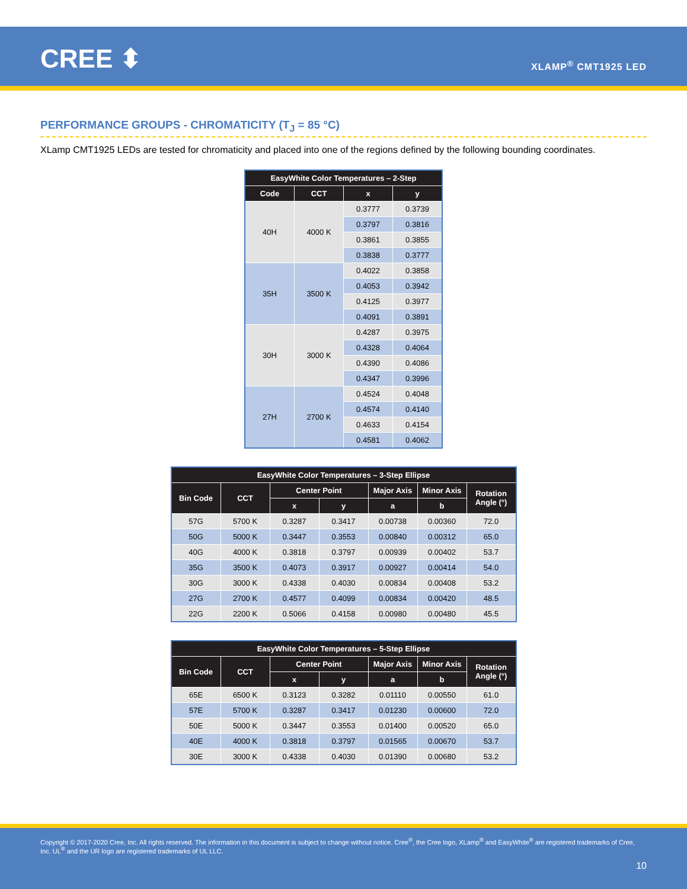CREE ⬍ XLAMP<sup>®</sup> CMT1925 LED
PERFORMANCE GROUPS - CHROMATICITY (T<sub>J</sub> = 85 °C)
XLamp CMT1925 LEDs are tested for chromaticity and placed into one of the regions defined by the following bounding coordinates.
| EasyWhite Color Temperatures – 2-Step | | | |
| --- | --- | --- | --- |
| Code | CCT | x | y |
| 40H | 4000 K | 0.3777 | 0.3739 |
| | | 0.3797 | 0.3816 |
| | | 0.3861 | 0.3855 |
| | | 0.3838 | 0.3777 |
| 35H | 3500 K | 0.4022 | 0.3858 |
| | | 0.4053 | 0.3942 |
| | | 0.4125 | 0.3977 |
| | | 0.4091 | 0.3891 |
| 30H | 3000 K | 0.4287 | 0.3975 |
| | | 0.4328 | 0.4064 |
| | | 0.4390 | 0.4086 |
| | | 0.4347 | 0.3996 |
| 27H | 2700 K | 0.4524 | 0.4048 |
| | | 0.4574 | 0.4140 |
| | | 0.4633 | 0.4154 |
| | | 0.4581 | 0.4062 |
| EasyWhite Color Temperatures – 3-Step Ellipse | | | | | | |
| --- | --- | --- | --- | --- | --- | --- |
| Bin Code | CCT | Center Point | | Major Axis | Minor Axis | Rotation Angle (°) |
| | | x | y | a | b | |
| 57G | 5700 K | 0.3287 | 0.3417 | 0.00738 | 0.00360 | 72.0 |
| 50G | 5000 K | 0.3447 | 0.3553 | 0.00840 | 0.00312 | 65.0 |
| 40G | 4000 K | 0.3818 | 0.3797 | 0.00939 | 0.00402 | 53.7 |
| 35G | 3500 K | 0.4073 | 0.3917 | 0.00927 | 0.00414 | 54.0 |
| 30G | 3000 K | 0.4338 | 0.4030 | 0.00834 | 0.00408 | 53.2 |
| 27G | 2700 K | 0.4577 | 0.4099 | 0.00834 | 0.00420 | 48.5 |
| 22G | 2200 K | 0.5066 | 0.4158 | 0.00980 | 0.00480 | 45.5 |
| EasyWhite Color Temperatures – 5-Step Ellipse | | | | | | |
| --- | --- | --- | --- | --- | --- | --- |
| Bin Code | CCT | Center Point | | Major Axis | Minor Axis | Rotation Angle (°) |
| | | x | y | a | b | |
| 65E | 6500 K | 0.3123 | 0.3282 | 0.01110 | 0.00550 | 61.0 |
| 57E | 5700 K | 0.3287 | 0.3417 | 0.01230 | 0.00600 | 72.0 |
| 50E | 5000 K | 0.3447 | 0.3553 | 0.01400 | 0.00520 | 65.0 |
| 40E | 4000 K | 0.3818 | 0.3797 | 0.01565 | 0.00670 | 53.7 |
| 30E | 3000 K | 0.4338 | 0.4030 | 0.01390 | 0.00680 | 53.2 |
Copyright © 2017-2020 Cree, Inc. All rights reserved. The information in this document is subject to change without notice. Cree<sup>®</sup>, the Cree logo, XLamp<sup>®</sup> and EasyWhite<sup>®</sup> are registered trademarks of Cree, Inc. UL<sup>®</sup> and the UR logo are registered trademarks of UL LLC.
10